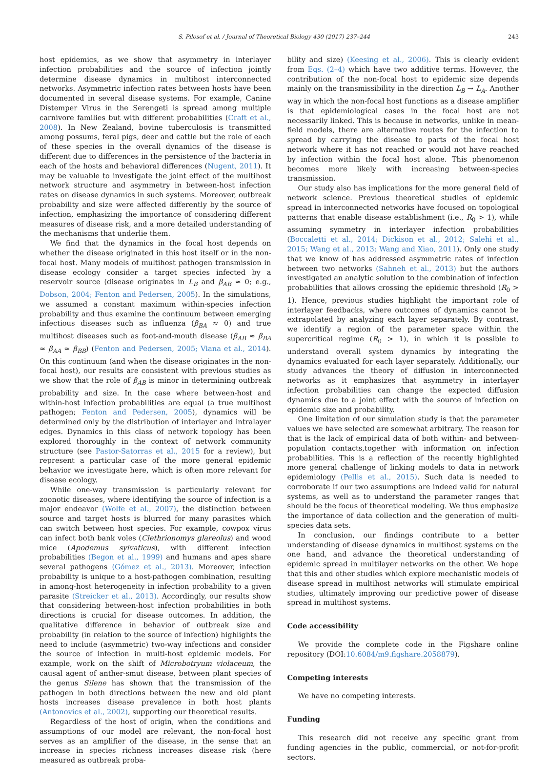S. Pilosof et al. / Journal of Theoretical Biology 430 (2017) 237–244 243
host epidemics, as we show that asymmetry in interlayer infection probabilities and the source of infection jointly determine disease dynamics in multihost interconnected networks. Asymmetric infection rates between hosts have been documented in several disease systems. For example, Canine Distemper Virus in the Serengeti is spread among multiple carnivore families but with different probabilities (Craft et al., 2008). In New Zealand, bovine tuberculosis is transmitted among possums, feral pigs, deer and cattle but the role of each of these species in the overall dynamics of the disease is different due to differences in the persistence of the bacteria in each of the hosts and behavioral differences (Nugent, 2011). It may be valuable to investigate the joint effect of the multihost network structure and asymmetry in between-host infection rates on disease dynamics in such systems. Moreover, outbreak probability and size were affected differently by the source of infection, emphasizing the importance of considering different measures of disease risk, and a more detailed understanding of the mechanisms that underlie them.
We find that the dynamics in the focal host depends on whether the disease originated in this host itself or in the non-focal host. Many models of multihost pathogen transmission in disease ecology consider a target species infected by a reservoir source (disease originates in L<sub>B</sub> and β<sub>AB</sub> ≈ 0; e.g., Dobson, 2004; Fenton and Pedersen, 2005). In the simulations, we assumed a constant maximum within-species infection probability and thus examine the continuum between emerging infectious diseases such as influenza (β<sub>BA</sub> ≈ 0) and true multihost diseases such as foot-and-mouth disease (β<sub>AB</sub> ≈ β<sub>BA</sub> ≈ β<sub>AA</sub> ≈ β<sub>BB</sub>) (Fenton and Pedersen, 2005; Viana et al., 2014). On this continuum (and when the disease originates in the non-focal host), our results are consistent with previous studies as we show that the role of β<sub>AB</sub> is minor in determining outbreak probability and size. In the case where between-host and within-host infection probabilities are equal (a true multihost pathogen; Fenton and Pedersen, 2005), dynamics will be determined only by the distribution of interlayer and intralayer edges. Dynamics in this class of network topology has been explored thoroughly in the context of network community structure (see Pastor-Satorras et al., 2015 for a review), but represent a particular case of the more general epidemic behavior we investigate here, which is often more relevant for disease ecology.
While one-way transmission is particularly relevant for zoonotic diseases, where identifying the source of infection is a major endeavor (Wolfe et al., 2007), the distinction between source and target hosts is blurred for many parasites which can switch between host species. For example, cowpox virus can infect both bank voles (Clethrionomys glareolus) and wood mice (Apodemus sylvaticus), with different infection probabilities (Begon et al., 1999) and humans and apes share several pathogens (Gómez et al., 2013). Moreover, infection probability is unique to a host-pathogen combination, resulting in among-host heterogeneity in infection probability to a given parasite (Streicker et al., 2013). Accordingly, our results show that considering between-host infection probabilities in both directions is crucial for disease outcomes. In addition, the qualitative difference in behavior of outbreak size and probability (in relation to the source of infection) highlights the need to include (asymmetric) two-way infections and consider the source of infection in multi-host epidemic models. For example, work on the shift of Microbotryum violaceum, the causal agent of anther-smut disease, between plant species of the genus Silene has shown that the transmission of the pathogen in both directions between the new and old plant hosts increases disease prevalence in both host plants (Antonovics et al., 2002), supporting our theoretical results.
Regardless of the host of origin, when the conditions and assumptions of our model are relevant, the non-focal host serves as an amplifier of the disease, in the sense that an increase in species richness increases disease risk (here measured as outbreak proba-
bility and size) (Keesing et al., 2006). This is clearly evident from Eqs. (2–4) which have two additive terms. However, the contribution of the non-focal host to epidemic size depends mainly on the transmissibility in the direction L<sub>B</sub> → L<sub>A</sub>. Another way in which the non-focal host functions as a disease amplifier is that epidemiological cases in the focal host are not necessarily linked. This is because in networks, unlike in mean-field models, there are alternative routes for the infection to spread by carrying the disease to parts of the focal host network where it has not reached or would not have reached by infection within the focal host alone. This phenomenon becomes more likely with increasing between-species transmission.
Our study also has implications for the more general field of network science. Previous theoretical studies of epidemic spread in interconnected networks have focused on topological patterns that enable disease establishment (i.e., R<sub>0</sub> > 1), while assuming symmetry in interlayer infection probabilities (Boccaletti et al., 2014; Dickison et al., 2012; Salehi et al., 2015; Wang et al., 2013; Wang and Xiao, 2011). Only one study that we know of has addressed asymmetric rates of infection between two networks (Sahneh et al., 2013) but the authors investigated an analytic solution to the combination of infection probabilities that allows crossing the epidemic threshold (R<sub>0</sub> > 1). Hence, previous studies highlight the important role of interlayer feedbacks, where outcomes of dynamics cannot be extrapolated by analyzing each layer separately. By contrast, we identify a region of the parameter space within the supercritical regime (R<sub>0</sub> > 1), in which it is possible to understand overall system dynamics by integrating the dynamics evaluated for each layer separately. Additionally, our study advances the theory of diffusion in interconnected networks as it emphasizes that asymmetry in interlayer infection probabilities can change the expected diffusion dynamics due to a joint effect with the source of infection on epidemic size and probability.
One limitation of our simulation study is that the parameter values we have selected are somewhat arbitrary. The reason for that is the lack of empirical data of both within- and between-population contacts,together with information on infection probabilities. This is a reflection of the recently highlighted more general challenge of linking models to data in network epidemiology (Pellis et al., 2015). Such data is needed to corroborate if our two assumptions are indeed valid for natural systems, as well as to understand the parameter ranges that should be the focus of theoretical modeling. We thus emphasize the importance of data collection and the generation of multi-species data sets.
In conclusion, our findings contribute to a better understanding of disease dynamics in multihost systems on the one hand, and advance the theoretical understanding of epidemic spread in multilayer networks on the other. We hope that this and other studies which explore mechanistic models of disease spread in multihost networks will stimulate empirical studies, ultimately improving our predictive power of disease spread in multihost systems.
Code accessibility
We provide the complete code in the Figshare online repository (DOI:10.6084/m9.figshare.2058879).
Competing interests
We have no competing interests.
Funding
This research did not receive any specific grant from funding agencies in the public, commercial, or not-for-profit sectors.